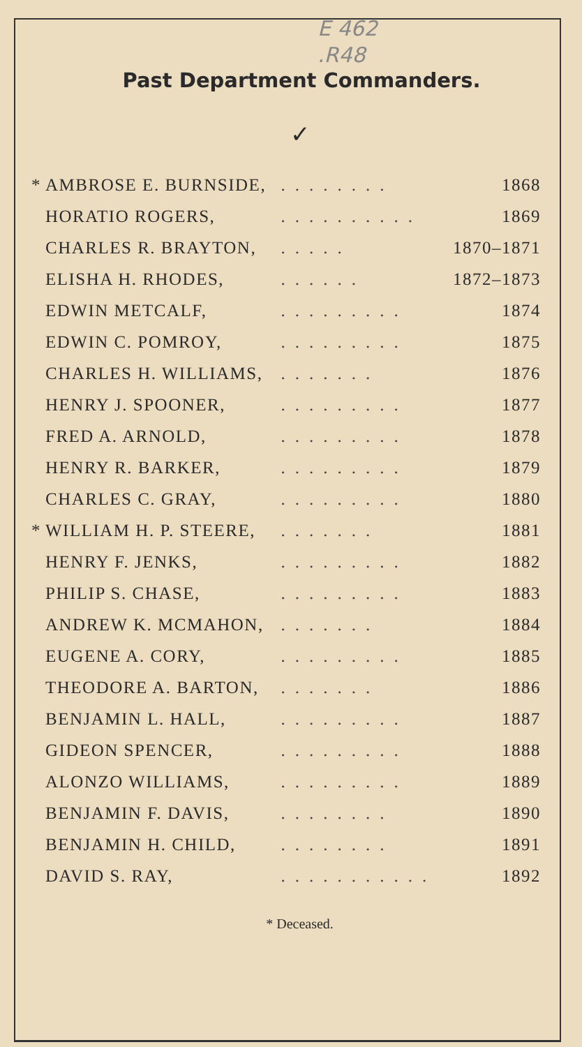E 462
.R48
Past Department Commanders.
✓
| * | AMBROSE E. BURNSIDE, | ........ | 1868 |
| | HORATIO ROGERS, | .......... | 1869 |
| | CHARLES R. BRAYTON, | ..... | 1870–1871 |
| | ELISHA H. RHODES, | ...... | 1872–1873 |
| | EDWIN METCALF, | ......... | 1874 |
| | EDWIN C. POMROY, | ......... | 1875 |
| | CHARLES H. WILLIAMS, | ....... | 1876 |
| | HENRY J. SPOONER, | ......... | 1877 |
| | FRED A. ARNOLD, | ......... | 1878 |
| | HENRY R. BARKER, | ......... | 1879 |
| | CHARLES C. GRAY, | ......... | 1880 |
| * | WILLIAM H. P. STEERE, | ....... | 1881 |
| | HENRY F. JENKS, | ......... | 1882 |
| | PHILIP S. CHASE, | ......... | 1883 |
| | ANDREW K. MCMAHON, | ....... | 1884 |
| | EUGENE A. CORY, | ......... | 1885 |
| | THEODORE A. BARTON, | ....... | 1886 |
| | BENJAMIN L. HALL, | ......... | 1887 |
| | GIDEON SPENCER, | ......... | 1888 |
| | ALONZO WILLIAMS, | ......... | 1889 |
| | BENJAMIN F. DAVIS, | ........ | 1890 |
| | BENJAMIN H. CHILD, | ........ | 1891 |
| | DAVID S. RAY, | ........... | 1892 |
* Deceased.